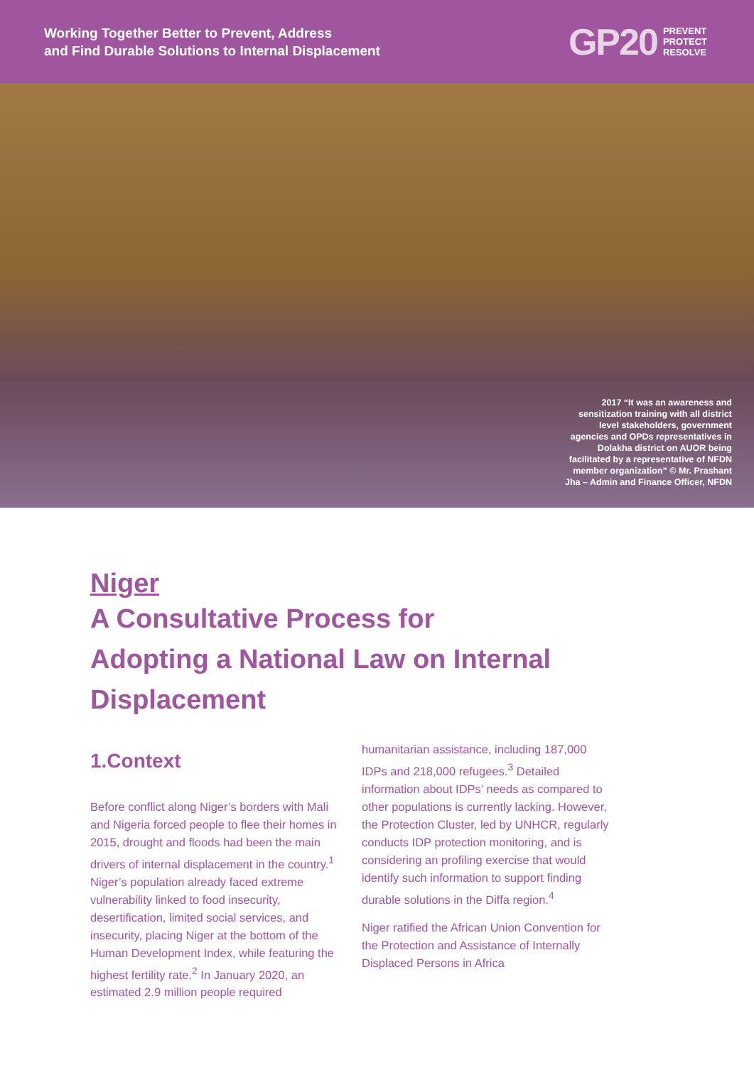Working Together Better to Prevent, Address
and Find Durable Solutions to Internal Displacement
GP20 PREVENT
PROTECT
RESOLVE
2017 “It was an awareness and sensitization training with all district level stakeholders, government agencies and OPDs representatives in Dolakha district on AUOR being facilitated by a representative of NFDN member organization” © Mr. Prashant Jha – Admin and Finance Officer, NFDN
Niger
A Consultative Process for
Adopting a National Law on Internal
Displacement
1.Context
Before conflict along Niger’s borders with Mali and Nigeria forced people to flee their homes in 2015, drought and floods had been the main drivers of internal displacement in the country.<sup>1</sup> Niger’s population already faced extreme vulnerability linked to food insecurity, desertification, limited social services, and insecurity, placing Niger at the bottom of the Human Development Index, while featuring the highest fertility rate.<sup>2</sup> In January 2020, an estimated 2.9 million people required
humanitarian assistance, including 187,000 IDPs and 218,000 refugees.<sup>3</sup> Detailed information about IDPs’ needs as compared to other populations is currently lacking. However, the Protection Cluster, led by UNHCR, regularly conducts IDP protection monitoring, and is considering an profiling exercise that would identify such information to support finding durable solutions in the Diffa region.<sup>4</sup>
Niger ratified the African Union Convention for the Protection and Assistance of Internally Displaced Persons in Africa